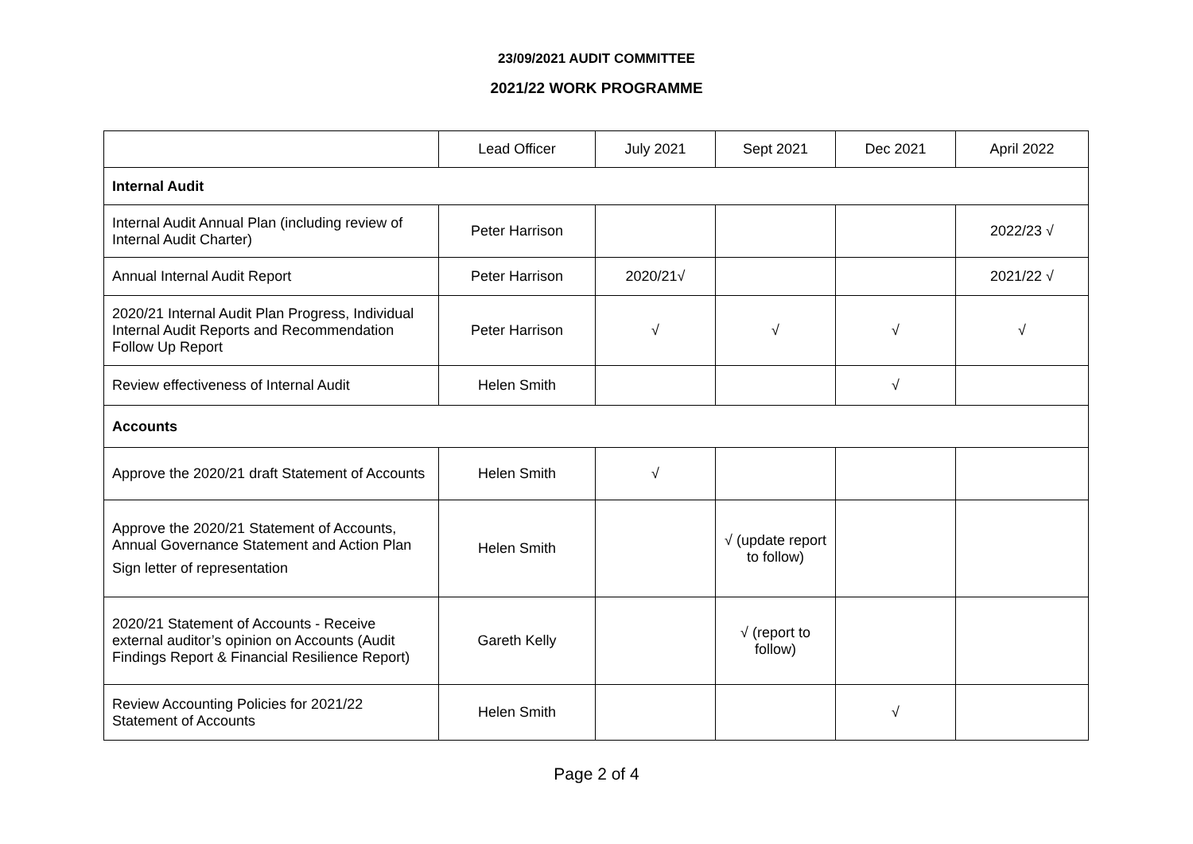23/09/2021 AUDIT COMMITTEE
2021/22 WORK PROGRAMME
| | Lead Officer | July 2021 | Sept 2021 | Dec 2021 | April 2022 |
| Internal Audit | | | | | |
| Internal Audit Annual Plan (including review of Internal Audit Charter) | Peter Harrison | | | | 2022/23 √ |
| Annual Internal Audit Report | Peter Harrison | 2020/21√ | | | 2021/22 √ |
| 2020/21 Internal Audit Plan Progress, Individual Internal Audit Reports and Recommendation Follow Up Report | Peter Harrison | √ | √ | √ | √ |
| Review effectiveness of Internal Audit | Helen Smith | | | √ | |
| Accounts | | | | | |
| Approve the 2020/21 draft Statement of Accounts | Helen Smith | √ | | | |
| Approve the 2020/21 Statement of Accounts, Annual Governance Statement and Action Plan Sign letter of representation | Helen Smith | | √ (update report to follow) | | |
| 2020/21 Statement of Accounts - Receive external auditor’s opinion on Accounts (Audit Findings Report & Financial Resilience Report) | Gareth Kelly | | √ (report to follow) | | |
| Review Accounting Policies for 2021/22 Statement of Accounts | Helen Smith | | | √ | |
Page 2 of 4